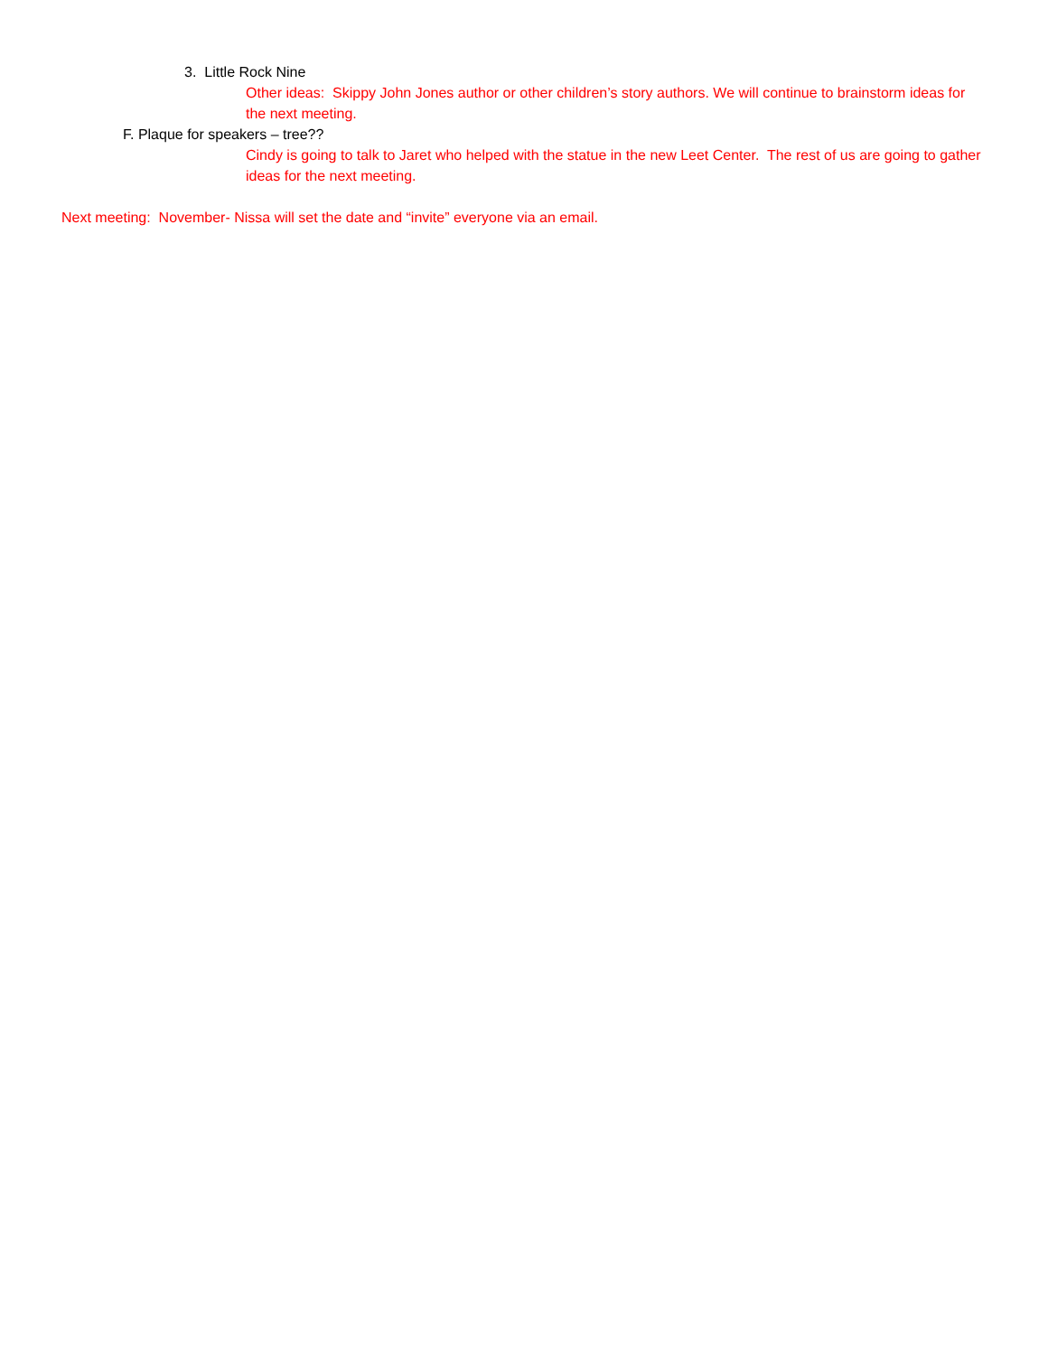3. Little Rock Nine
Other ideas: Skippy John Jones author or other children’s story authors. We will continue to brainstorm ideas for the next meeting.
F. Plaque for speakers – tree??
Cindy is going to talk to Jaret who helped with the statue in the new Leet Center. The rest of us are going to gather ideas for the next meeting.
Next meeting: November- Nissa will set the date and “invite” everyone via an email.